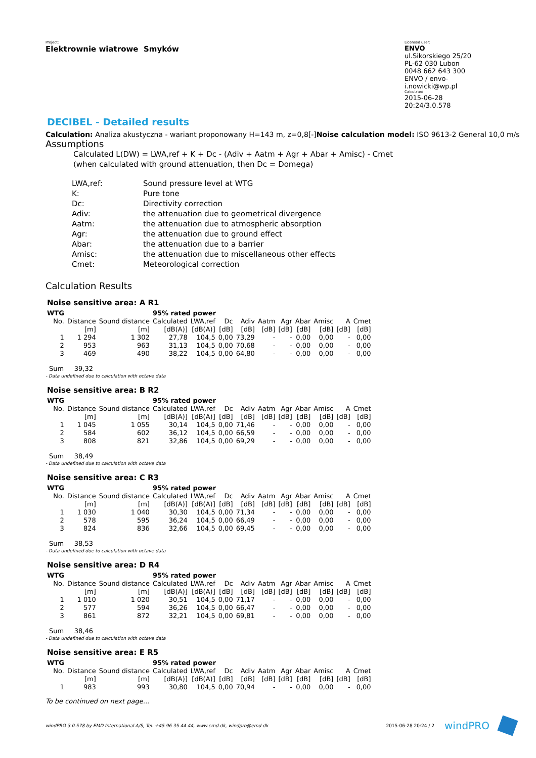Project:
Elektrownie wiatrowe Smyków
Licensed user:
ENVO
ul.Sikorskiego 25/20
PL-62 030 Lubon
0048 662 643 300
ENVO / envo-i.nowicki@wp.pl
Calculated:
2015-06-28 20:24/3.0.578
DECIBEL - Detailed results
Calculation: Analiza akustyczna - wariant proponowany H=143 m, z=0,8[-]Noise calculation model: ISO 9613-2 General 10,0 m/s
Assumptions
Calculated L(DW) = LWA,ref + K + Dc - (Adiv + Aatm + Agr + Abar + Amisc) - Cmet
(when calculated with ground attenuation, then Dc = Domega)
| LWA,ref: | Sound pressure level at WTG |
| K: | Pure tone |
| Dc: | Directivity correction |
| Adiv: | the attenuation due to geometrical divergence |
| Aatm: | the attenuation due to atmospheric absorption |
| Agr: | the attenuation due to ground effect |
| Abar: | the attenuation due to a barrier |
| Amisc: | the attenuation due to miscellaneous other effects |
| Cmet: | Meteorological correction |
Calculation Results
Noise sensitive area: A R1
| WTG | | | 95% rated power | | | | | | | | | |
| --- | --- | --- | --- | --- | --- | --- | --- | --- | --- | --- | --- | --- |
| No. | Distance | Sound distance | Calculated | LWA,ref | Dc | Adiv | Aatm | Agr | Abar | Amisc | A | Cmet |
| | [m] | [m] | [dB(A)] | [dB(A)] | [dB] | [dB] | [dB] | [dB] | [dB] | [dB] | [dB] | [dB] |
| 1 | 1 294 | 1 302 | 27,78 | 104,5 | 0,00 | 73,29 | - | - | 0,00 | 0,00 | - | 0,00 |
| 2 | 953 | 963 | 31,13 | 104,5 | 0,00 | 70,68 | - | - | 0,00 | 0,00 | - | 0,00 |
| 3 | 469 | 490 | 38,22 | 104,5 | 0,00 | 64,80 | - | - | 0,00 | 0,00 | - | 0,00 |
Sum 39,32
- Data undefined due to calculation with octave data
Noise sensitive area: B R2
| WTG | | | 95% rated power | | | | | | | | | |
| --- | --- | --- | --- | --- | --- | --- | --- | --- | --- | --- | --- | --- |
| No. | Distance | Sound distance | Calculated | LWA,ref | Dc | Adiv | Aatm | Agr | Abar | Amisc | A | Cmet |
| | [m] | [m] | [dB(A)] | [dB(A)] | [dB] | [dB] | [dB] | [dB] | [dB] | [dB] | [dB] | [dB] |
| 1 | 1 045 | 1 055 | 30,14 | 104,5 | 0,00 | 71,46 | - | - | 0,00 | 0,00 | - | 0,00 |
| 2 | 584 | 602 | 36,12 | 104,5 | 0,00 | 66,59 | - | - | 0,00 | 0,00 | - | 0,00 |
| 3 | 808 | 821 | 32,86 | 104,5 | 0,00 | 69,29 | - | - | 0,00 | 0,00 | - | 0,00 |
Sum 38,49
- Data undefined due to calculation with octave data
Noise sensitive area: C R3
| WTG | | | 95% rated power | | | | | | | | | |
| --- | --- | --- | --- | --- | --- | --- | --- | --- | --- | --- | --- | --- |
| No. | Distance | Sound distance | Calculated | LWA,ref | Dc | Adiv | Aatm | Agr | Abar | Amisc | A | Cmet |
| | [m] | [m] | [dB(A)] | [dB(A)] | [dB] | [dB] | [dB] | [dB] | [dB] | [dB] | [dB] | [dB] |
| 1 | 1 030 | 1 040 | 30,30 | 104,5 | 0,00 | 71,34 | - | - | 0,00 | 0,00 | - | 0,00 |
| 2 | 578 | 595 | 36,24 | 104,5 | 0,00 | 66,49 | - | - | 0,00 | 0,00 | - | 0,00 |
| 3 | 824 | 836 | 32,66 | 104,5 | 0,00 | 69,45 | - | - | 0,00 | 0,00 | - | 0,00 |
Sum 38,53
- Data undefined due to calculation with octave data
Noise sensitive area: D R4
| WTG | | | 95% rated power | | | | | | | | | |
| --- | --- | --- | --- | --- | --- | --- | --- | --- | --- | --- | --- | --- |
| No. | Distance | Sound distance | Calculated | LWA,ref | Dc | Adiv | Aatm | Agr | Abar | Amisc | A | Cmet |
| | [m] | [m] | [dB(A)] | [dB(A)] | [dB] | [dB] | [dB] | [dB] | [dB] | [dB] | [dB] | [dB] |
| 1 | 1 010 | 1 020 | 30,51 | 104,5 | 0,00 | 71,17 | - | - | 0,00 | 0,00 | - | 0,00 |
| 2 | 577 | 594 | 36,26 | 104,5 | 0,00 | 66,47 | - | - | 0,00 | 0,00 | - | 0,00 |
| 3 | 861 | 872 | 32,21 | 104,5 | 0,00 | 69,81 | - | - | 0,00 | 0,00 | - | 0,00 |
Sum 38,46
- Data undefined due to calculation with octave data
Noise sensitive area: E R5
| WTG | | | 95% rated power | | | | | | | | | |
| --- | --- | --- | --- | --- | --- | --- | --- | --- | --- | --- | --- | --- |
| No. | Distance | Sound distance | Calculated | LWA,ref | Dc | Adiv | Aatm | Agr | Abar | Amisc | A | Cmet |
| | [m] | [m] | [dB(A)] | [dB(A)] | [dB] | [dB] | [dB] | [dB] | [dB] | [dB] | [dB] | [dB] |
| 1 | 983 | 993 | 30,80 | 104,5 | 0,00 | 70,94 | - | - | 0,00 | 0,00 | - | 0,00 |
To be continued on next page...
windPRO 3.0.578 by EMD International A/S, Tel. +45 96 35 44 44, www.emd.dk, windpro@emd.dk
2015-06-28 20:24 / 2 windPRO